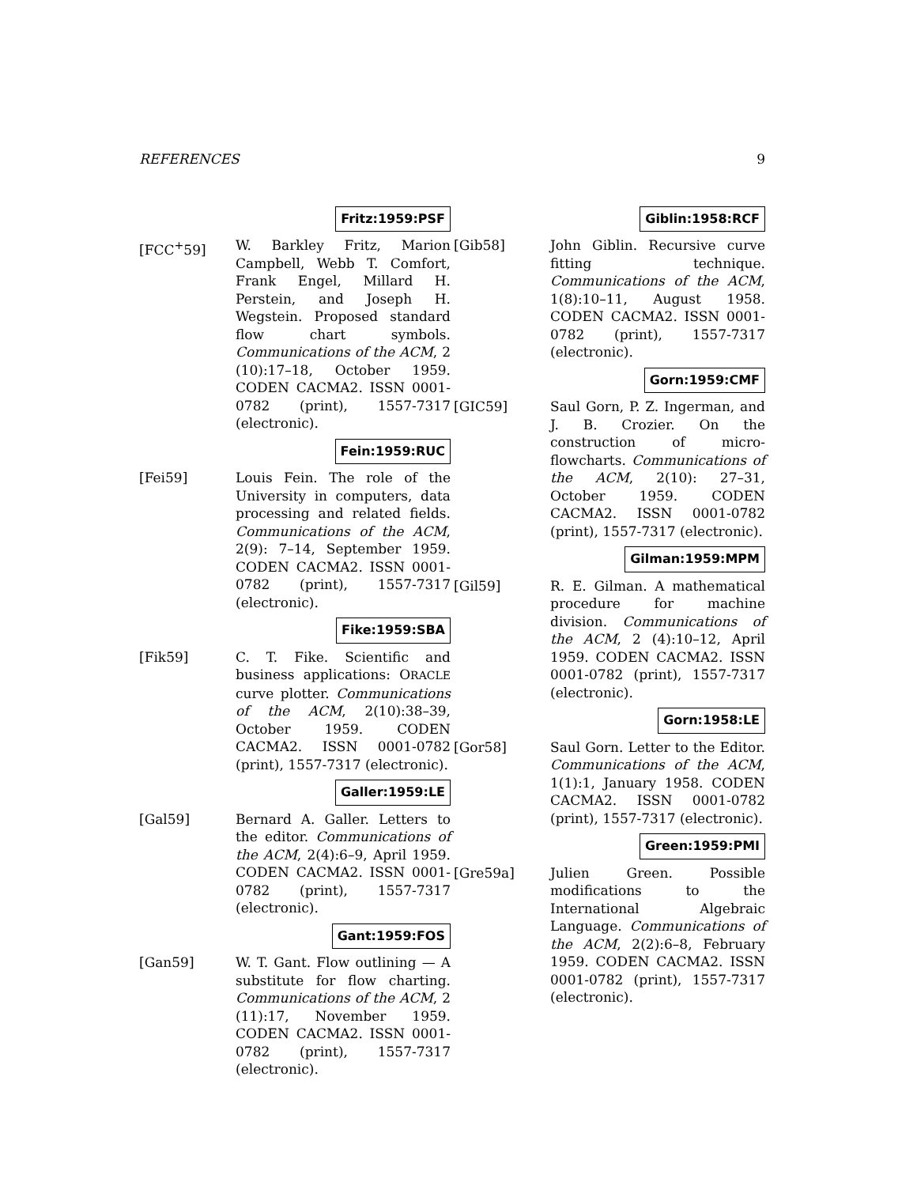REFERENCES 9
Fritz:1959:PSF
[FCC<sup>+</sup>59] W. Barkley Fritz, Marion Campbell, Webb T. Comfort, Frank Engel, Millard H. Perstein, and Joseph H. Wegstein. Proposed standard flow chart symbols. Communications of the ACM, 2 (10):17–18, October 1959. CODEN CACMA2. ISSN 0001-0782 (print), 1557-7317 (electronic).
Fein:1959:RUC
[Fei59] Louis Fein. The role of the University in computers, data processing and related fields. Communications of the ACM, 2(9): 7–14, September 1959. CODEN CACMA2. ISSN 0001-0782 (print), 1557-7317 (electronic).
Fike:1959:SBA
[Fik59] C. T. Fike. Scientific and business applications: ORACLE curve plotter. Communications of the ACM, 2(10):38–39, October 1959. CODEN CACMA2. ISSN 0001-0782 (print), 1557-7317 (electronic).
Galler:1959:LE
[Gal59] Bernard A. Galler. Letters to the editor. Communications of the ACM, 2(4):6–9, April 1959. CODEN CACMA2. ISSN 0001-0782 (print), 1557-7317 (electronic).
Gant:1959:FOS
[Gan59] W. T. Gant. Flow outlining — A substitute for flow charting. Communications of the ACM, 2 (11):17, November 1959. CODEN CACMA2. ISSN 0001-0782 (print), 1557-7317 (electronic).
Giblin:1958:RCF
[Gib58] John Giblin. Recursive curve fitting technique. Communications of the ACM, 1(8):10–11, August 1958. CODEN CACMA2. ISSN 0001-0782 (print), 1557-7317 (electronic).
Gorn:1959:CMF
[GIC59] Saul Gorn, P. Z. Ingerman, and J. B. Crozier. On the construction of micro-flowcharts. Communications of the ACM, 2(10): 27–31, October 1959. CODEN CACMA2. ISSN 0001-0782 (print), 1557-7317 (electronic).
Gilman:1959:MPM
[Gil59] R. E. Gilman. A mathematical procedure for machine division. Communications of the ACM, 2 (4):10–12, April 1959. CODEN CACMA2. ISSN 0001-0782 (print), 1557-7317 (electronic).
Gorn:1958:LE
[Gor58] Saul Gorn. Letter to the Editor. Communications of the ACM, 1(1):1, January 1958. CODEN CACMA2. ISSN 0001-0782 (print), 1557-7317 (electronic).
Green:1959:PMI
[Gre59a] Julien Green. Possible modifications to the International Algebraic Language. Communications of the ACM, 2(2):6–8, February 1959. CODEN CACMA2. ISSN 0001-0782 (print), 1557-7317 (electronic).